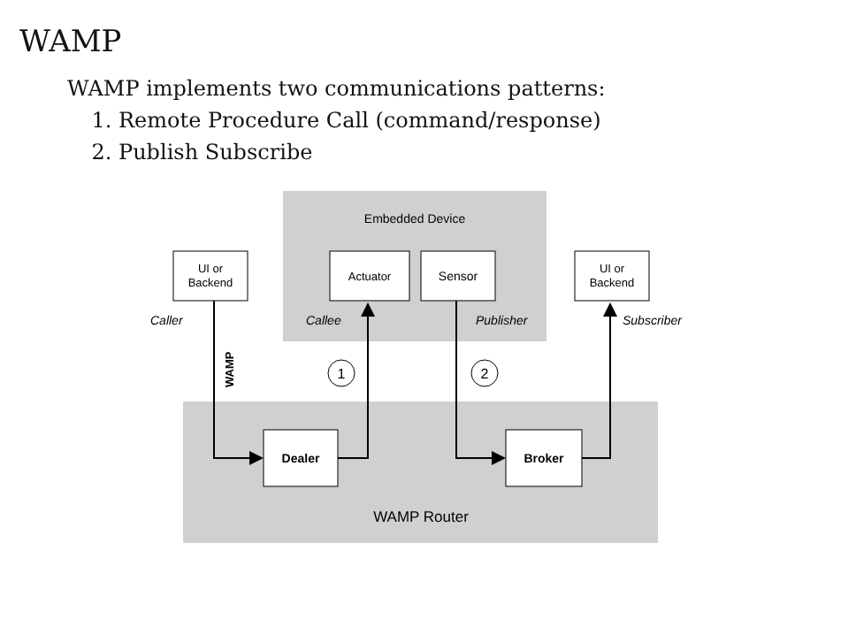WAMP
WAMP implements two communications patterns:
1. Remote Procedure Call (command/response)
2. Publish Subscribe
Embedded Device
UI or
Backend
Actuator
Sensor
UI or
Backend
Caller
Callee
Publisher
Subscriber
WAMP
1
2
Dealer
Broker
WAMP Router